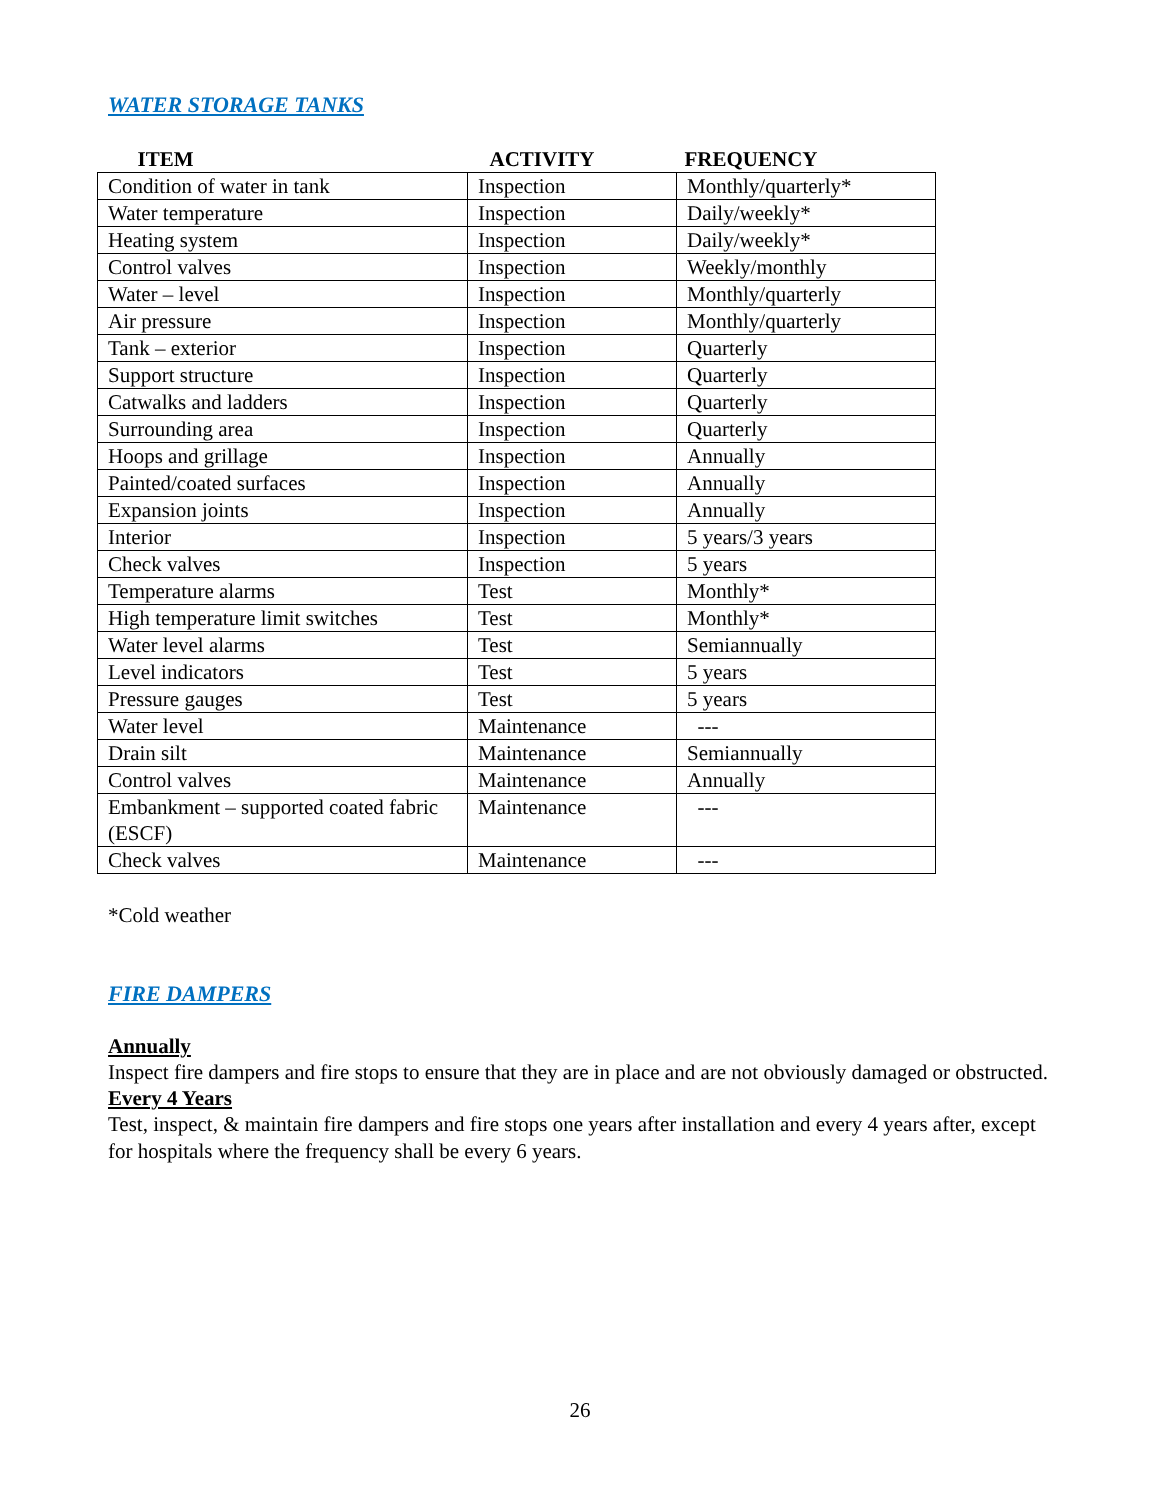WATER STORAGE TANKS
| ITEM | ACTIVITY | FREQUENCY |
| --- | --- | --- |
| Condition of water in tank | Inspection | Monthly/quarterly* |
| Water temperature | Inspection | Daily/weekly* |
| Heating system | Inspection | Daily/weekly* |
| Control valves | Inspection | Weekly/monthly |
| Water – level | Inspection | Monthly/quarterly |
| Air pressure | Inspection | Monthly/quarterly |
| Tank – exterior | Inspection | Quarterly |
| Support structure | Inspection | Quarterly |
| Catwalks and ladders | Inspection | Quarterly |
| Surrounding area | Inspection | Quarterly |
| Hoops and grillage | Inspection | Annually |
| Painted/coated surfaces | Inspection | Annually |
| Expansion joints | Inspection | Annually |
| Interior | Inspection | 5 years/3 years |
| Check valves | Inspection | 5 years |
| Temperature alarms | Test | Monthly* |
| High temperature limit switches | Test | Monthly* |
| Water level alarms | Test | Semiannually |
| Level indicators | Test | 5 years |
| Pressure gauges | Test | 5 years |
| Water level | Maintenance | --- |
| Drain silt | Maintenance | Semiannually |
| Control valves | Maintenance | Annually |
| Embankment – supported coated fabric (ESCF) | Maintenance | --- |
| Check valves | Maintenance | --- |
*Cold weather
FIRE DAMPERS
Annually
Inspect fire dampers and fire stops to ensure that they are in place and are not obviously damaged or obstructed.
Every 4 Years
Test, inspect, & maintain fire dampers and fire stops one years after installation and every 4 years after, except for hospitals where the frequency shall be every 6 years.
26